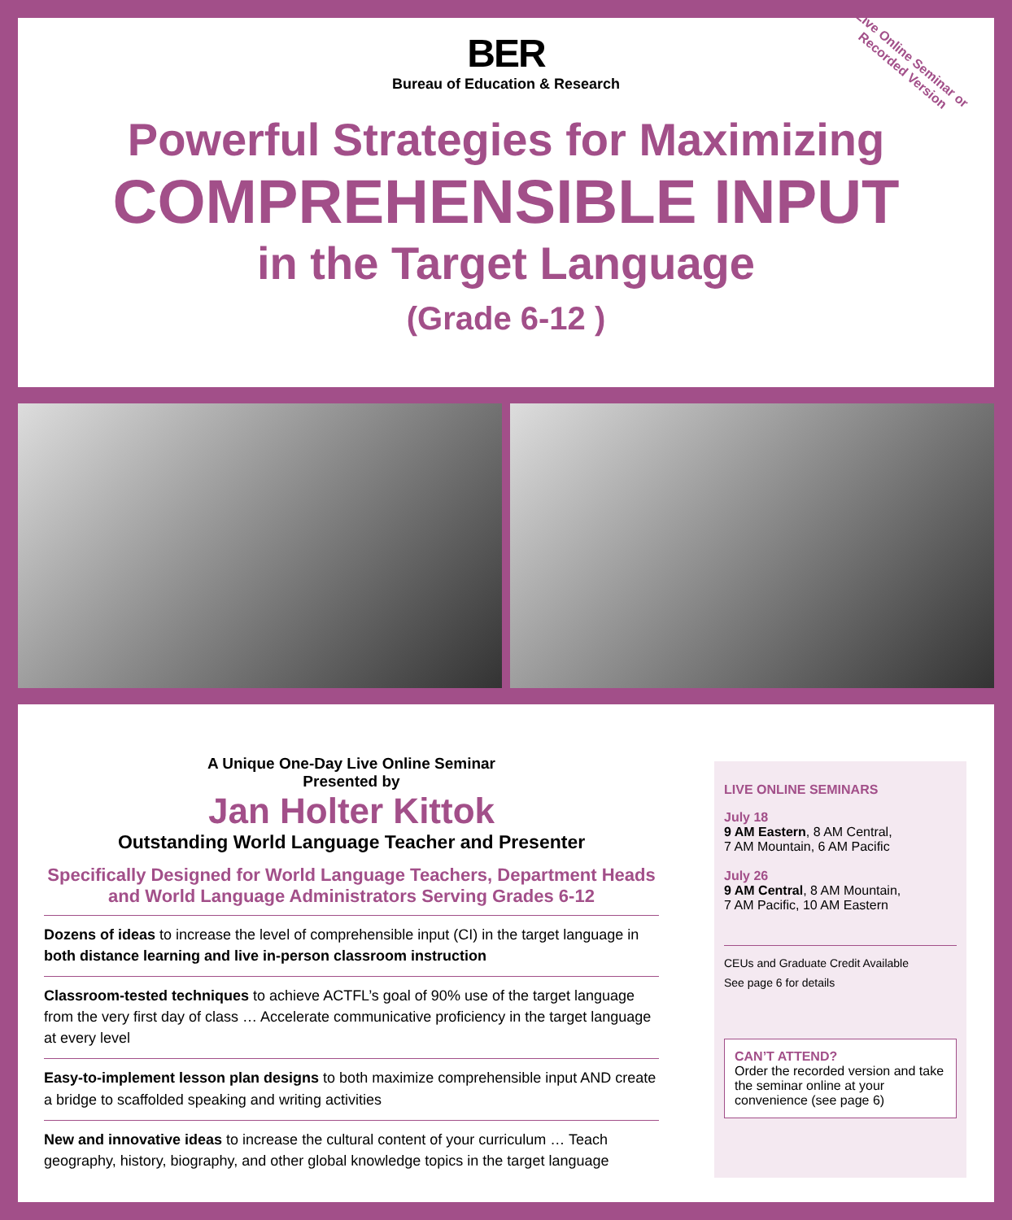BER
Bureau of Education & Research
Live Online Seminar or
Recorded Version
Powerful Strategies for Maximizing
COMPREHENSIBLE INPUT
in the Target Language
(Grade 6-12 )
A Unique One-Day Live Online Seminar
Presented by
Jan Holter Kittok
Outstanding World Language Teacher and Presenter
Specifically Designed for World Language Teachers, Department Heads and World Language Administrators Serving Grades 6-12
Dozens of ideas to increase the level of comprehensible input (CI) in the target language in both distance learning and live in-person classroom instruction
Classroom-tested techniques to achieve ACTFL’s goal of 90% use of the target language from the very first day of class … Accelerate communicative proficiency in the target language at every level
Easy-to-implement lesson plan designs to both maximize comprehensible input AND create a bridge to scaffolded speaking and writing activities
New and innovative ideas to increase the cultural content of your curriculum … Teach geography, history, biography, and other global knowledge topics in the target language
LIVE ONLINE SEMINARS
July 18
9 AM Eastern, 8 AM Central,
7 AM Mountain, 6 AM Pacific
July 26
9 AM Central, 8 AM Mountain,
7 AM Pacific, 10 AM Eastern
CEUs and Graduate Credit Available
See page 6 for details
CAN’T ATTEND?
Order the recorded version and take the seminar online at your convenience (see page 6)